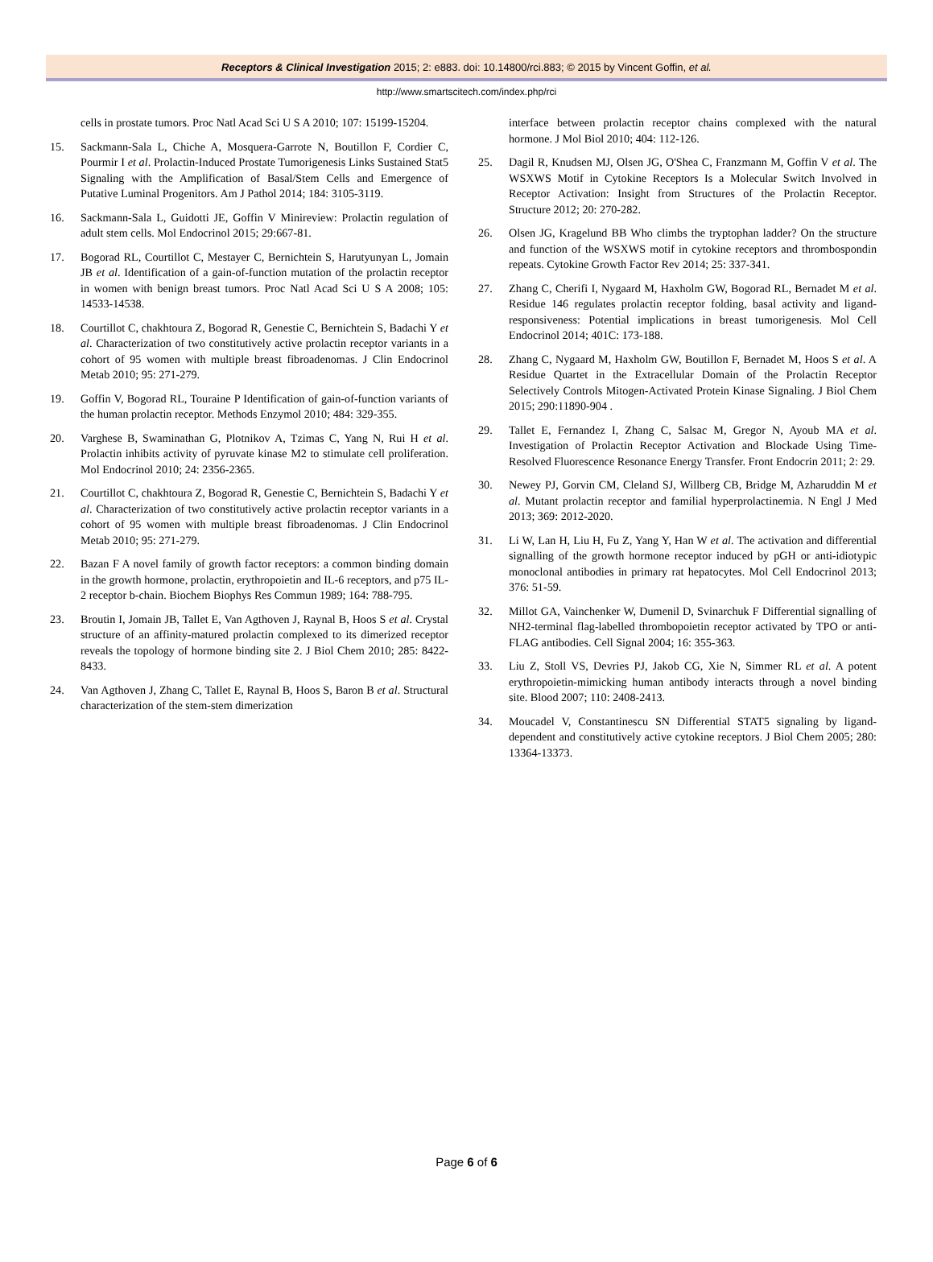Receptors & Clinical Investigation 2015; 2: e883. doi: 10.14800/rci.883; © 2015 by Vincent Goffin, et al.
http://www.smartscitech.com/index.php/rci
cells in prostate tumors. Proc Natl Acad Sci U S A 2010; 107: 15199-15204.
15. Sackmann-Sala L, Chiche A, Mosquera-Garrote N, Boutillon F, Cordier C, Pourmir I et al. Prolactin-Induced Prostate Tumorigenesis Links Sustained Stat5 Signaling with the Amplification of Basal/Stem Cells and Emergence of Putative Luminal Progenitors. Am J Pathol 2014; 184: 3105-3119.
16. Sackmann-Sala L, Guidotti JE, Goffin V Minireview: Prolactin regulation of adult stem cells. Mol Endocrinol 2015; 29:667-81.
17. Bogorad RL, Courtillot C, Mestayer C, Bernichtein S, Harutyunyan L, Jomain JB et al. Identification of a gain-of-function mutation of the prolactin receptor in women with benign breast tumors. Proc Natl Acad Sci U S A 2008; 105: 14533-14538.
18. Courtillot C, chakhtoura Z, Bogorad R, Genestie C, Bernichtein S, Badachi Y et al. Characterization of two constitutively active prolactin receptor variants in a cohort of 95 women with multiple breast fibroadenomas. J Clin Endocrinol Metab 2010; 95: 271-279.
19. Goffin V, Bogorad RL, Touraine P Identification of gain-of-function variants of the human prolactin receptor. Methods Enzymol 2010; 484: 329-355.
20. Varghese B, Swaminathan G, Plotnikov A, Tzimas C, Yang N, Rui H et al. Prolactin inhibits activity of pyruvate kinase M2 to stimulate cell proliferation. Mol Endocrinol 2010; 24: 2356-2365.
21. Courtillot C, chakhtoura Z, Bogorad R, Genestie C, Bernichtein S, Badachi Y et al. Characterization of two constitutively active prolactin receptor variants in a cohort of 95 women with multiple breast fibroadenomas. J Clin Endocrinol Metab 2010; 95: 271-279.
22. Bazan F A novel family of growth factor receptors: a common binding domain in the growth hormone, prolactin, erythropoietin and IL-6 receptors, and p75 IL-2 receptor b-chain. Biochem Biophys Res Commun 1989; 164: 788-795.
23. Broutin I, Jomain JB, Tallet E, Van Agthoven J, Raynal B, Hoos S et al. Crystal structure of an affinity-matured prolactin complexed to its dimerized receptor reveals the topology of hormone binding site 2. J Biol Chem 2010; 285: 8422-8433.
24. Van Agthoven J, Zhang C, Tallet E, Raynal B, Hoos S, Baron B et al. Structural characterization of the stem-stem dimerization
interface between prolactin receptor chains complexed with the natural hormone. J Mol Biol 2010; 404: 112-126.
25. Dagil R, Knudsen MJ, Olsen JG, O'Shea C, Franzmann M, Goffin V et al. The WSXWS Motif in Cytokine Receptors Is a Molecular Switch Involved in Receptor Activation: Insight from Structures of the Prolactin Receptor. Structure 2012; 20: 270-282.
26. Olsen JG, Kragelund BB Who climbs the tryptophan ladder? On the structure and function of the WSXWS motif in cytokine receptors and thrombospondin repeats. Cytokine Growth Factor Rev 2014; 25: 337-341.
27. Zhang C, Cherifi I, Nygaard M, Haxholm GW, Bogorad RL, Bernadet M et al. Residue 146 regulates prolactin receptor folding, basal activity and ligand-responsiveness: Potential implications in breast tumorigenesis. Mol Cell Endocrinol 2014; 401C: 173-188.
28. Zhang C, Nygaard M, Haxholm GW, Boutillon F, Bernadet M, Hoos S et al. A Residue Quartet in the Extracellular Domain of the Prolactin Receptor Selectively Controls Mitogen-Activated Protein Kinase Signaling. J Biol Chem 2015; 290:11890-904 .
29. Tallet E, Fernandez I, Zhang C, Salsac M, Gregor N, Ayoub MA et al. Investigation of Prolactin Receptor Activation and Blockade Using Time-Resolved Fluorescence Resonance Energy Transfer. Front Endocrin 2011; 2: 29.
30. Newey PJ, Gorvin CM, Cleland SJ, Willberg CB, Bridge M, Azharuddin M et al. Mutant prolactin receptor and familial hyperprolactinemia. N Engl J Med 2013; 369: 2012-2020.
31. Li W, Lan H, Liu H, Fu Z, Yang Y, Han W et al. The activation and differential signalling of the growth hormone receptor induced by pGH or anti-idiotypic monoclonal antibodies in primary rat hepatocytes. Mol Cell Endocrinol 2013; 376: 51-59.
32. Millot GA, Vainchenker W, Dumenil D, Svinarchuk F Differential signalling of NH2-terminal flag-labelled thrombopoietin receptor activated by TPO or anti-FLAG antibodies. Cell Signal 2004; 16: 355-363.
33. Liu Z, Stoll VS, Devries PJ, Jakob CG, Xie N, Simmer RL et al. A potent erythropoietin-mimicking human antibody interacts through a novel binding site. Blood 2007; 110: 2408-2413.
34. Moucadel V, Constantinescu SN Differential STAT5 signaling by ligand-dependent and constitutively active cytokine receptors. J Biol Chem 2005; 280: 13364-13373.
Page 6 of 6